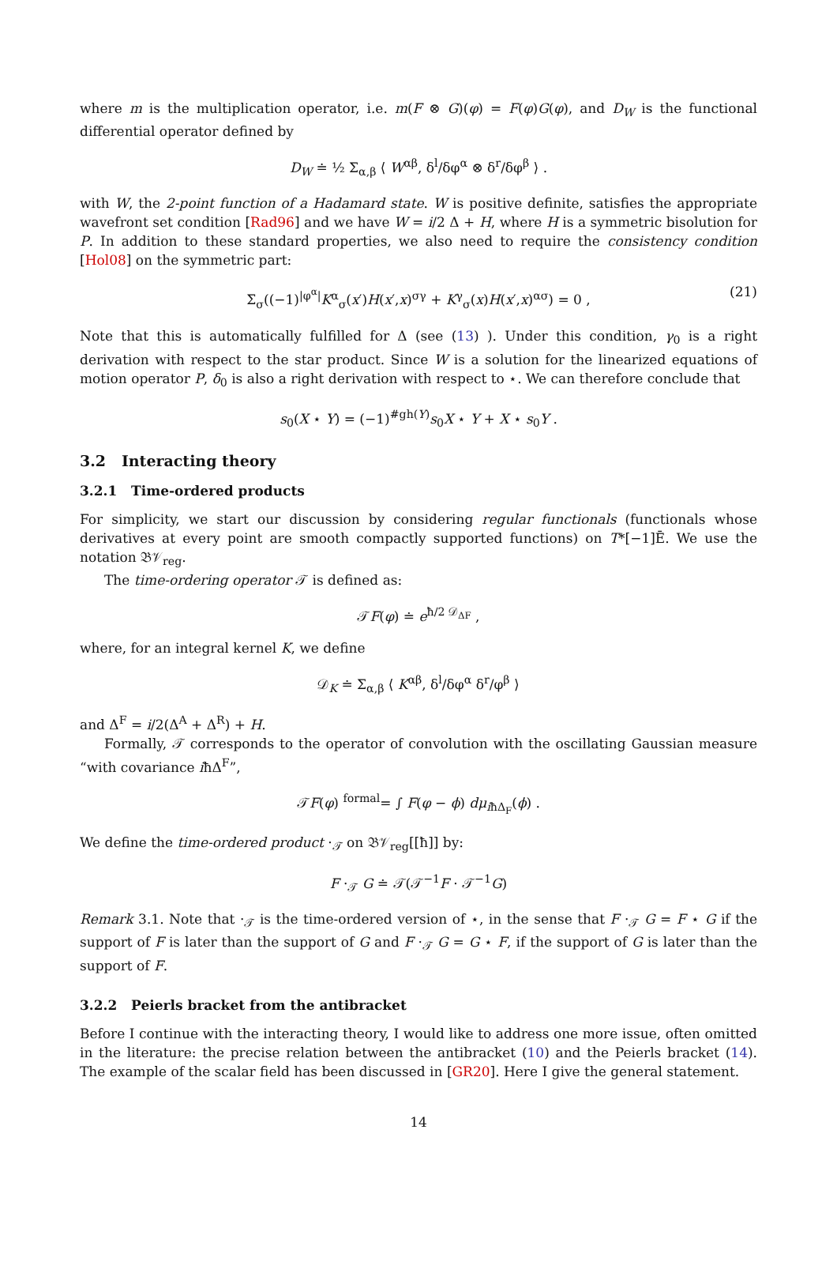where m is the multiplication operator, i.e. m(F ⊗ G)(φ) = F(φ)G(φ), and D<sub>W</sub> is the functional differential operator defined by
D<sub>W</sub> ≐ ½ Σ<sub>α,β</sub> ⟨ W<sup>αβ</sup>, δ<sup>l</sup>/δφ<sup>α</sup> ⊗ δ<sup>r</sup>/δφ<sup>β</sup> ⟩ .
with W, the 2-point function of a Hadamard state. W is positive definite, satisfies the appropriate wavefront set condition [Rad96] and we have W = i/2 Δ + H, where H is a symmetric bisolution for P. In addition to these standard properties, we also need to require the consistency condition [Hol08] on the symmetric part:
Σ<sub>σ</sub>((−1)<sup>|φ<sup>α</sup>|</sup>K<sup>α</sup><sub>σ</sub>(x′)H(x′,x)<sup>σγ</sup> + K<sup>γ</sup><sub>σ</sub>(x)H(x′,x)<sup>ασ</sup>) = 0 , (21)
Note that this is automatically fulfilled for Δ (see (13) ). Under this condition, γ<sub>0</sub> is a right derivation with respect to the star product. Since W is a solution for the linearized equations of motion operator P, δ<sub>0</sub> is also a right derivation with respect to ⋆. We can therefore conclude that
s<sub>0</sub>(X ⋆ Y) = (−1)<sup>#gh(Y)</sup>s<sub>0</sub>X ⋆ Y + X ⋆ s<sub>0</sub>Y .
3.2 Interacting theory
3.2.1 Time-ordered products
For simplicity, we start our discussion by considering regular functionals (functionals whose derivatives at every point are smooth compactly supported functions) on T*[−1]Ē. We use the notation 𝔅𝒱<sub>reg</sub>.
The time-ordering operator 𝒯 is defined as:
𝒯F(φ) ≐ e<sup>ħ/2 𝒟<sub>ΔF</sub></sup> ,
where, for an integral kernel K, we define
𝒟<sub>K</sub> ≐ Σ<sub>α,β</sub> ⟨ K<sup>αβ</sup>, δ<sup>l</sup>/δφ<sup>α</sup> δ<sup>r</sup>/φ<sup>β</sup> ⟩
and Δ<sup>F</sup> = i/2(Δ<sup>A</sup> + Δ<sup>R</sup>) + H.
Formally, 𝒯 corresponds to the operator of convolution with the oscillating Gaussian measure “with covariance iħΔ<sup>F</sup>”,
𝒯F(φ) <sup>formal</sup>= ∫ F(φ − ϕ) dμ<sub>iħΔ<sub>F</sub></sub>(ϕ) .
We define the time-ordered product ·<sub>𝒯</sub> on 𝔅𝒱<sub>reg</sub>[[ħ]] by:
F ·<sub>𝒯</sub> G ≐ 𝒯(𝒯<sup>−1</sup>F · 𝒯<sup>−1</sup>G)
Remark 3.1. Note that ·<sub>𝒯</sub> is the time-ordered version of ⋆, in the sense that F ·<sub>𝒯</sub> G = F ⋆ G if the support of F is later than the support of G and F ·<sub>𝒯</sub> G = G ⋆ F, if the support of G is later than the support of F.
3.2.2 Peierls bracket from the antibracket
Before I continue with the interacting theory, I would like to address one more issue, often omitted in the literature: the precise relation between the antibracket (10) and the Peierls bracket (14). The example of the scalar field has been discussed in [GR20]. Here I give the general statement.
14